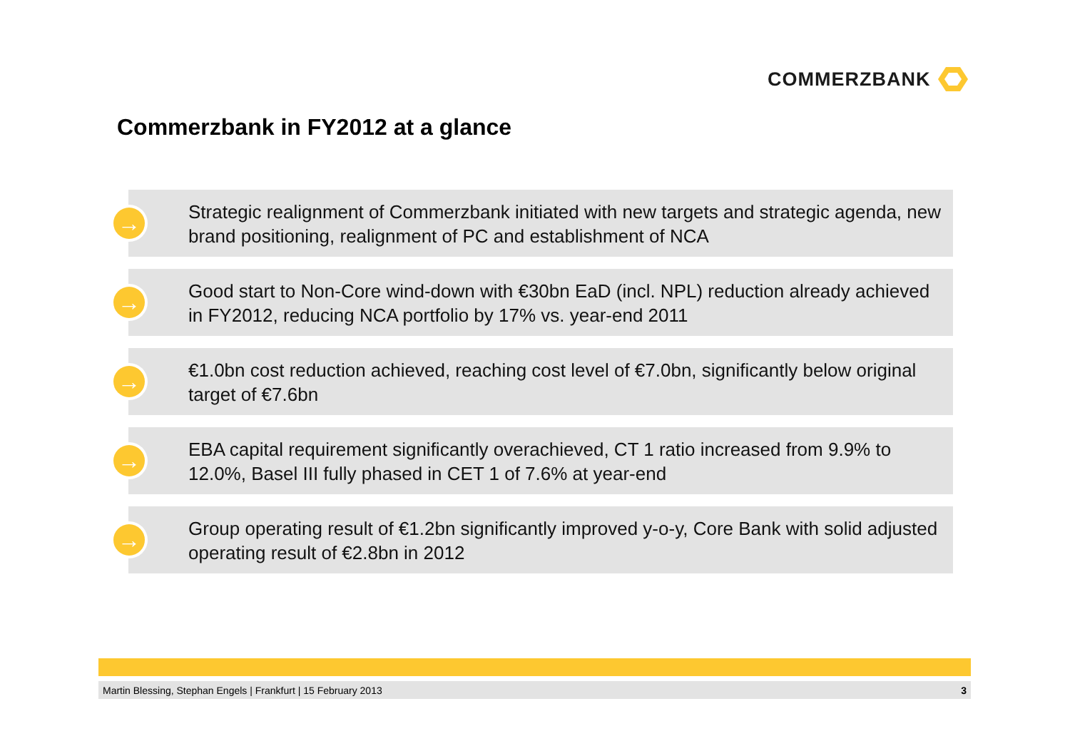COMMERZBANK
Commerzbank in FY2012 at a glance
→
Strategic realignment of Commerzbank initiated with new targets and strategic agenda, new brand positioning, realignment of PC and establishment of NCA
→
Good start to Non-Core wind-down with €30bn EaD (incl. NPL) reduction already achieved in FY2012, reducing NCA portfolio by 17% vs. year-end 2011
→
€1.0bn cost reduction achieved, reaching cost level of €7.0bn, significantly below original target of €7.6bn
→
EBA capital requirement significantly overachieved, CT 1 ratio increased from 9.9% to 12.0%, Basel III fully phased in CET 1 of 7.6% at year-end
→
Group operating result of €1.2bn significantly improved y-o-y, Core Bank with solid adjusted operating result of €2.8bn in 2012
Martin Blessing, Stephan Engels | Frankfurt | 15 February 2013 3